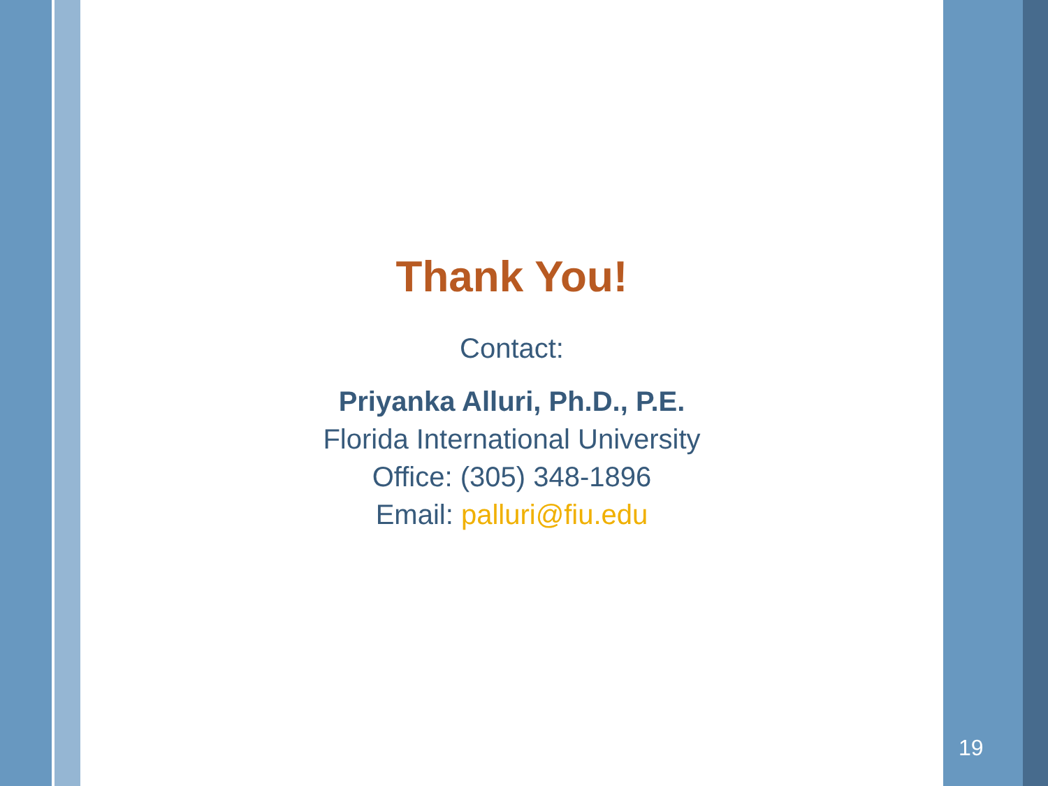Thank You!
Contact:
Priyanka Alluri, Ph.D., P.E.
Florida International University
Office: (305) 348-1896
Email: palluri@fiu.edu
19